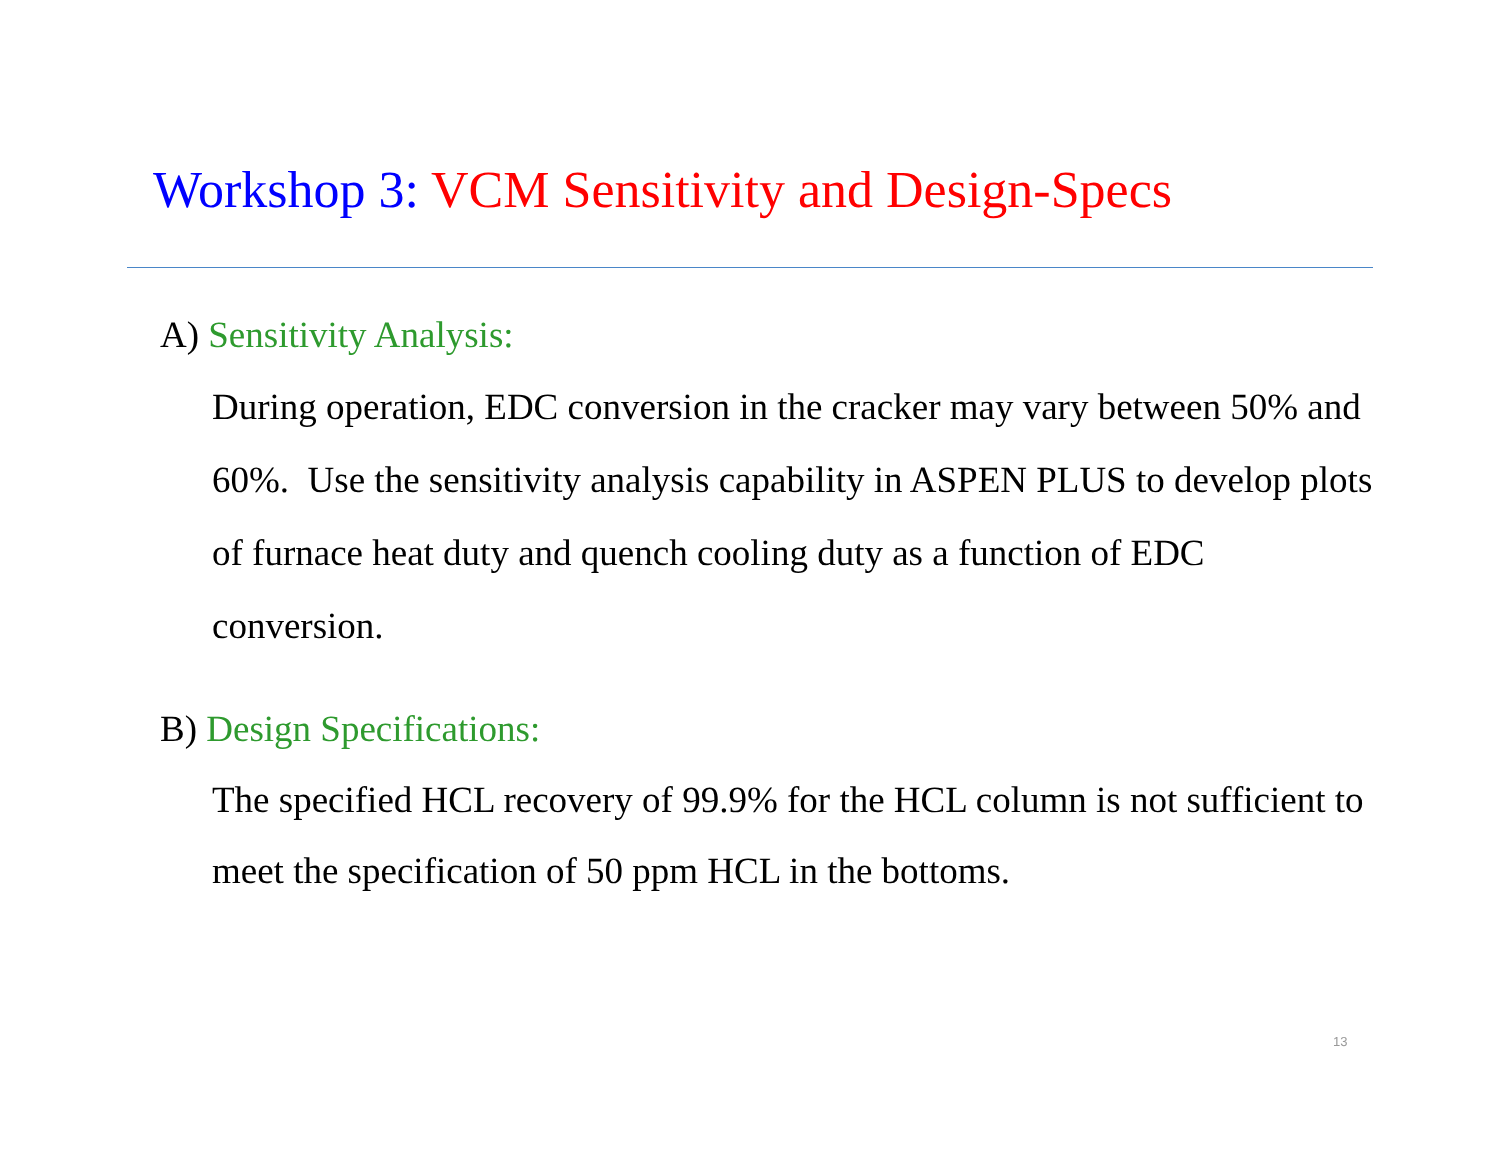Workshop 3: VCM Sensitivity and Design-Specs
A) Sensitivity Analysis:
During operation, EDC conversion in the cracker may vary between 50% and 60%. Use the sensitivity analysis capability in ASPEN PLUS to develop plots of furnace heat duty and quench cooling duty as a function of EDC conversion.
B) Design Specifications:
The specified HCL recovery of 99.9% for the HCL column is not sufficient to meet the specification of 50 ppm HCL in the bottoms.
13